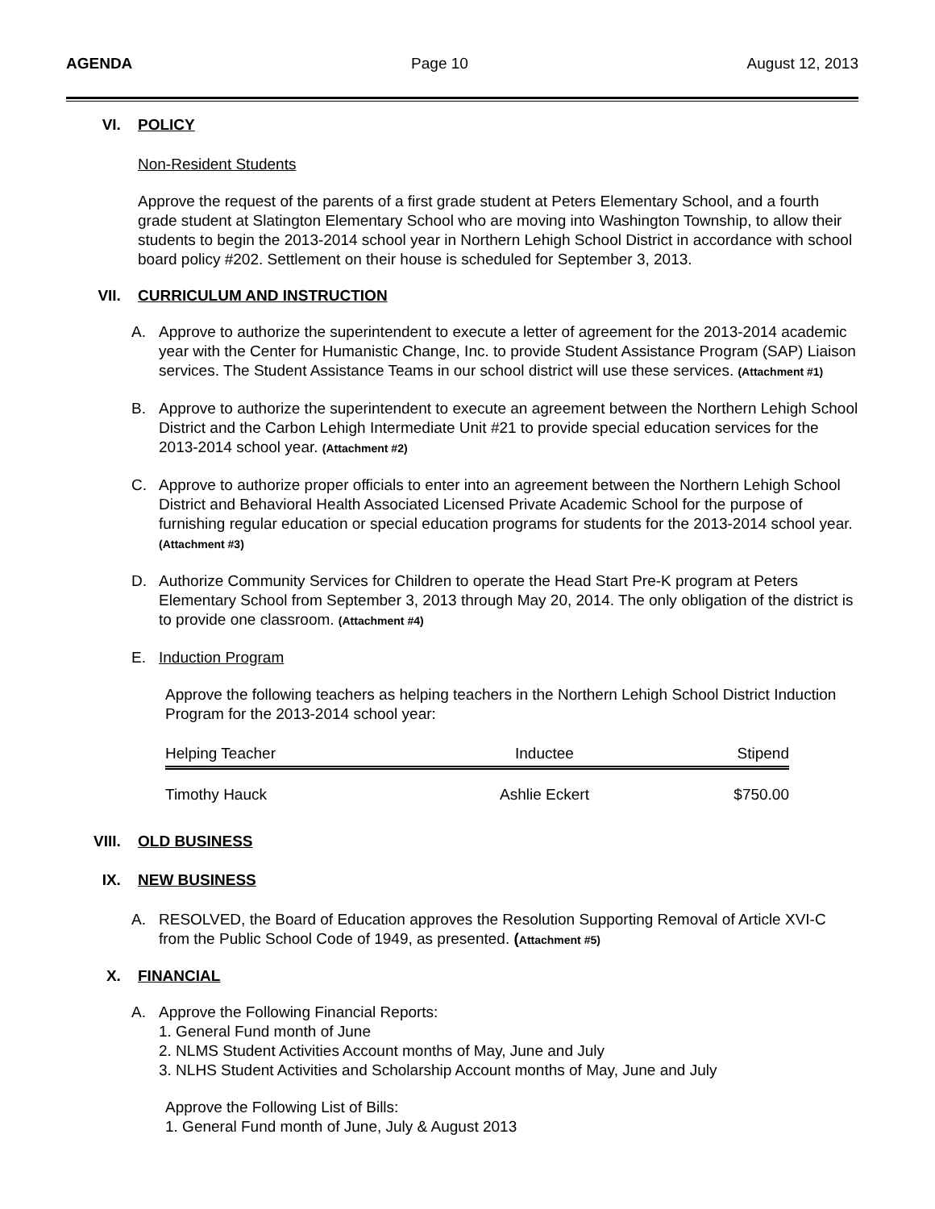AGENDA Page 10 August 12, 2013
VI. POLICY
Non-Resident Students
Approve the request of the parents of a first grade student at Peters Elementary School, and a fourth grade student at Slatington Elementary School who are moving into Washington Township, to allow their students to begin the 2013-2014 school year in Northern Lehigh School District in accordance with school board policy #202. Settlement on their house is scheduled for September 3, 2013.
VII. CURRICULUM AND INSTRUCTION
A. Approve to authorize the superintendent to execute a letter of agreement for the 2013-2014 academic year with the Center for Humanistic Change, Inc. to provide Student Assistance Program (SAP) Liaison services. The Student Assistance Teams in our school district will use these services. (Attachment #1)
B. Approve to authorize the superintendent to execute an agreement between the Northern Lehigh School District and the Carbon Lehigh Intermediate Unit #21 to provide special education services for the 2013-2014 school year. (Attachment #2)
C. Approve to authorize proper officials to enter into an agreement between the Northern Lehigh School District and Behavioral Health Associated Licensed Private Academic School for the purpose of furnishing regular education or special education programs for students for the 2013-2014 school year. (Attachment #3)
D. Authorize Community Services for Children to operate the Head Start Pre-K program at Peters Elementary School from September 3, 2013 through May 20, 2014. The only obligation of the district is to provide one classroom. (Attachment #4)
E. Induction Program
Approve the following teachers as helping teachers in the Northern Lehigh School District Induction Program for the 2013-2014 school year:
| Helping Teacher | Inductee | Stipend |
| --- | --- | --- |
| Timothy Hauck | Ashlie Eckert | $750.00 |
VIII. OLD BUSINESS
IX. NEW BUSINESS
A. RESOLVED, the Board of Education approves the Resolution Supporting Removal of Article XVI-C from the Public School Code of 1949, as presented. (Attachment #5)
X. FINANCIAL
A. Approve the Following Financial Reports:
1. General Fund month of June
2. NLMS Student Activities Account months of May, June and July
3. NLHS Student Activities and Scholarship Account months of May, June and July
Approve the Following List of Bills:
1. General Fund month of June, July & August 2013